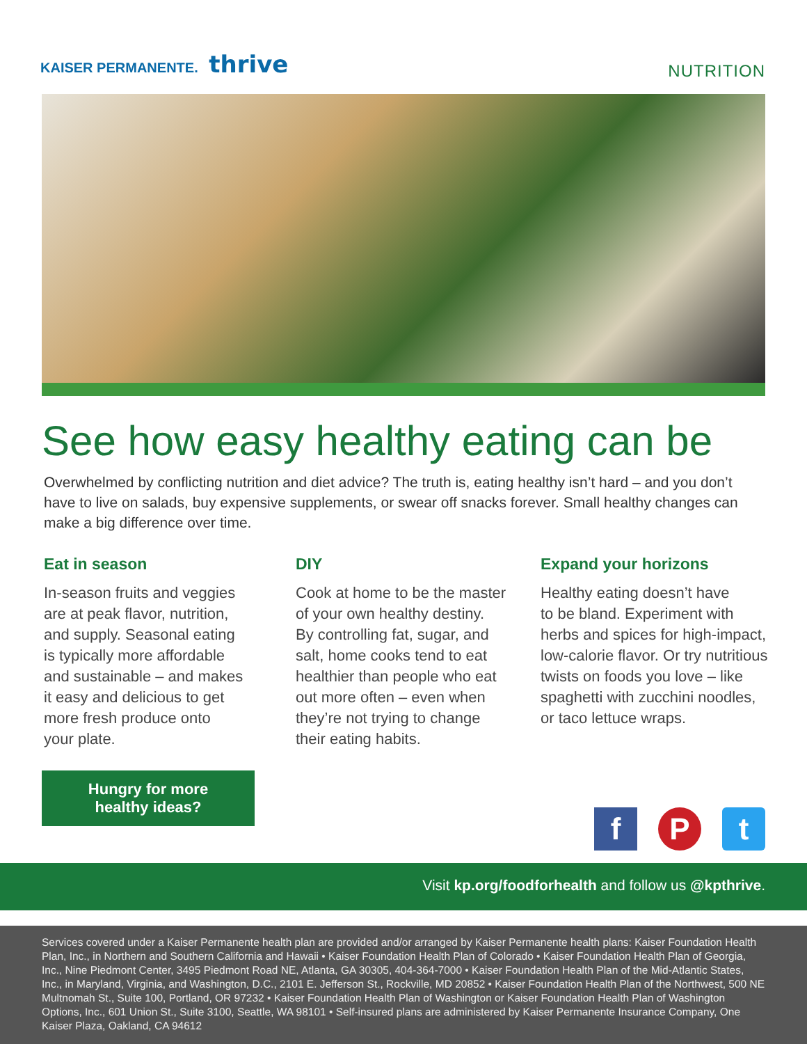KAISER PERMANENTE. thrive
NUTRITION
See how easy healthy eating can be
Overwhelmed by conflicting nutrition and diet advice? The truth is, eating healthy isn’t hard – and you don’t have to live on salads, buy expensive supplements, or swear off snacks forever. Small healthy changes can make a big difference over time.
Eat in season
In-season fruits and veggies
are at peak flavor, nutrition,
and supply. Seasonal eating
is typically more affordable
and sustainable – and makes
it easy and delicious to get
more fresh produce onto
your plate.
DIY
Cook at home to be the master
of your own healthy destiny.
By controlling fat, sugar, and
salt, home cooks tend to eat
healthier than people who eat
out more often – even when
they’re not trying to change
their eating habits.
Expand your horizons
Healthy eating doesn’t have
to be bland. Experiment with
herbs and spices for high-impact,
low-calorie flavor. Or try nutritious
twists on foods you love – like
spaghetti with zucchini noodles,
or taco lettuce wraps.
Hungry for more
healthy ideas?
f P t
Visit kp.org/foodforhealth and follow us @kpthrive.
Services covered under a Kaiser Permanente health plan are provided and/or arranged by Kaiser Permanente health plans: Kaiser Foundation Health Plan, Inc., in Northern and Southern California and Hawaii • Kaiser Foundation Health Plan of Colorado • Kaiser Foundation Health Plan of Georgia, Inc., Nine Piedmont Center, 3495 Piedmont Road NE, Atlanta, GA 30305, 404-364-7000 • Kaiser Foundation Health Plan of the Mid-Atlantic States, Inc., in Maryland, Virginia, and Washington, D.C., 2101 E. Jefferson St., Rockville, MD 20852 • Kaiser Foundation Health Plan of the Northwest, 500 NE Multnomah St., Suite 100, Portland, OR 97232 • Kaiser Foundation Health Plan of Washington or Kaiser Foundation Health Plan of Washington Options, Inc., 601 Union St., Suite 3100, Seattle, WA 98101 • Self-insured plans are administered by Kaiser Permanente Insurance Company, One Kaiser Plaza, Oakland, CA 94612